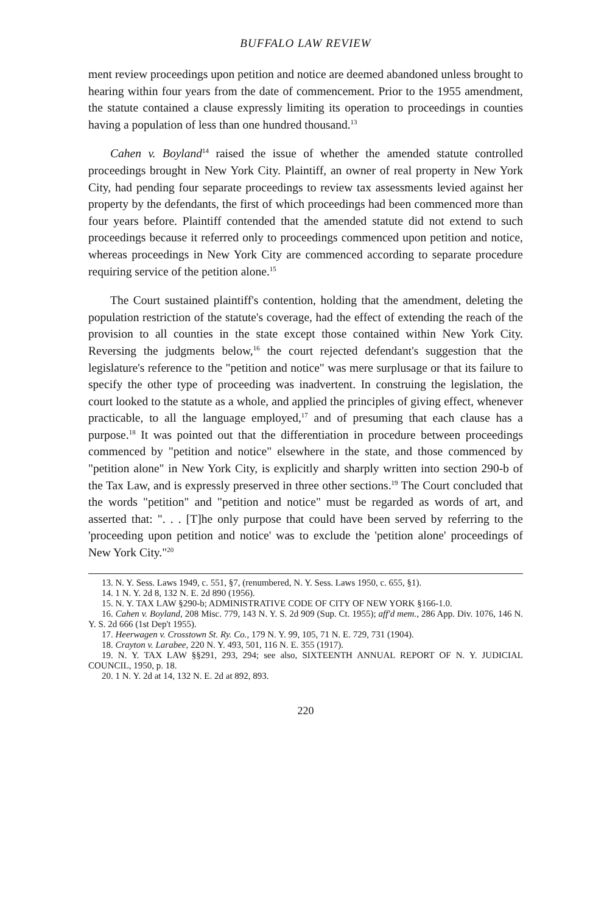BUFFALO LAW REVIEW
ment review proceedings upon petition and notice are deemed abandoned unless brought to hearing within four years from the date of commencement. Prior to the 1955 amendment, the statute contained a clause expressly limiting its operation to proceedings in counties having a population of less than one hundred thousand.<sup>13</sup>
Cahen v. Boyland<sup>14</sup> raised the issue of whether the amended statute controlled proceedings brought in New York City. Plaintiff, an owner of real property in New York City, had pending four separate proceedings to review tax assessments levied against her property by the defendants, the first of which proceedings had been commenced more than four years before. Plaintiff contended that the amended statute did not extend to such proceedings because it referred only to proceedings commenced upon petition and notice, whereas proceedings in New York City are commenced according to separate procedure requiring service of the petition alone.<sup>15</sup>
The Court sustained plaintiff's contention, holding that the amendment, deleting the population restriction of the statute's coverage, had the effect of extending the reach of the provision to all counties in the state except those contained within New York City. Reversing the judgments below,<sup>16</sup> the court rejected defendant's suggestion that the legislature's reference to the "petition and notice" was mere surplusage or that its failure to specify the other type of proceeding was inadvertent. In construing the legislation, the court looked to the statute as a whole, and applied the principles of giving effect, whenever practicable, to all the language employed,<sup>17</sup> and of presuming that each clause has a purpose.<sup>18</sup> It was pointed out that the differentiation in procedure between proceedings commenced by "petition and notice" elsewhere in the state, and those commenced by "petition alone" in New York City, is explicitly and sharply written into section 290-b of the Tax Law, and is expressly preserved in three other sections.<sup>19</sup> The Court concluded that the words "petition" and "petition and notice" must be regarded as words of art, and asserted that: ". . . [T]he only purpose that could have been served by referring to the 'proceeding upon petition and notice' was to exclude the 'petition alone' proceedings of New York City."<sup>20</sup>
13. N. Y. Sess. Laws 1949, c. 551, §7, (renumbered, N. Y. Sess. Laws 1950, c. 655, §1).
14. 1 N. Y. 2d 8, 132 N. E. 2d 890 (1956).
15. N. Y. TAX LAW §290-b; ADMINISTRATIVE CODE OF CITY OF NEW YORK §166-1.0.
16. Cahen v. Boyland, 208 Misc. 779, 143 N. Y. S. 2d 909 (Sup. Ct. 1955); aff'd mem., 286 App. Div. 1076, 146 N. Y. S. 2d 666 (1st Dep't 1955).
17. Heerwagen v. Crosstown St. Ry. Co., 179 N. Y. 99, 105, 71 N. E. 729, 731 (1904).
18. Crayton v. Larabee, 220 N. Y. 493, 501, 116 N. E. 355 (1917).
19. N. Y. TAX LAW §§291, 293, 294; see also, SIXTEENTH ANNUAL REPORT OF N. Y. JUDICIAL COUNCIL, 1950, p. 18.
20. 1 N. Y. 2d at 14, 132 N. E. 2d at 892, 893.
220